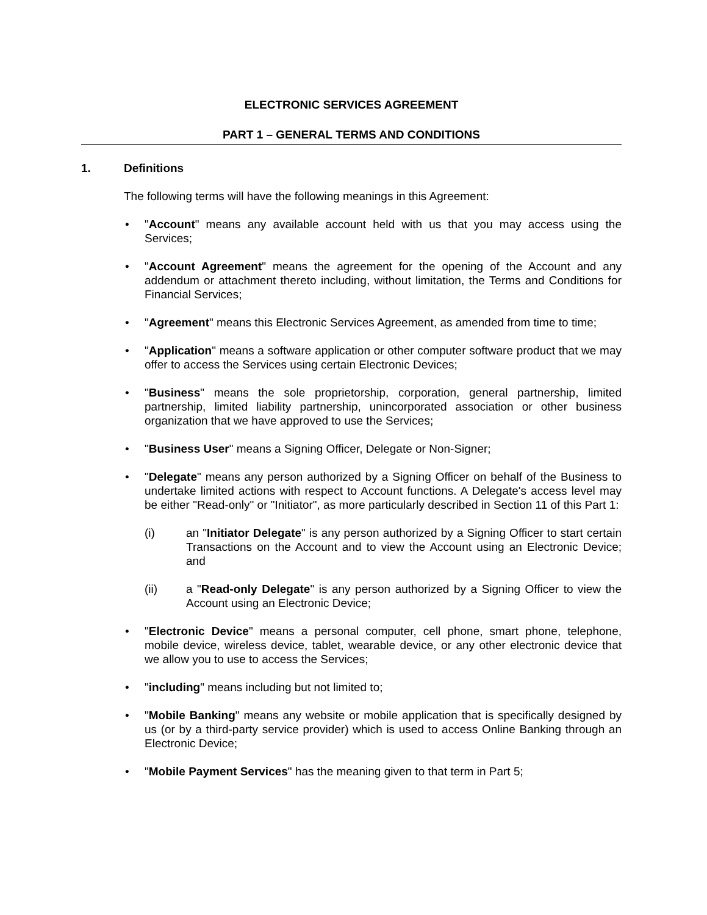ELECTRONIC SERVICES AGREEMENT
PART 1 – GENERAL TERMS AND CONDITIONS
1. Definitions
The following terms will have the following meanings in this Agreement:
• "Account" means any available account held with us that you may access using the Services;
• "Account Agreement" means the agreement for the opening of the Account and any addendum or attachment thereto including, without limitation, the Terms and Conditions for Financial Services;
• "Agreement" means this Electronic Services Agreement, as amended from time to time;
• "Application" means a software application or other computer software product that we may offer to access the Services using certain Electronic Devices;
• "Business" means the sole proprietorship, corporation, general partnership, limited partnership, limited liability partnership, unincorporated association or other business organization that we have approved to use the Services;
• "Business User" means a Signing Officer, Delegate or Non-Signer;
• "Delegate" means any person authorized by a Signing Officer on behalf of the Business to undertake limited actions with respect to Account functions. A Delegate's access level may be either "Read-only" or "Initiator", as more particularly described in Section 11 of this Part 1:
(i) an "Initiator Delegate" is any person authorized by a Signing Officer to start certain Transactions on the Account and to view the Account using an Electronic Device; and
(ii) a "Read-only Delegate" is any person authorized by a Signing Officer to view the Account using an Electronic Device;
• "Electronic Device" means a personal computer, cell phone, smart phone, telephone, mobile device, wireless device, tablet, wearable device, or any other electronic device that we allow you to use to access the Services;
• "including" means including but not limited to;
• "Mobile Banking" means any website or mobile application that is specifically designed by us (or by a third-party service provider) which is used to access Online Banking through an Electronic Device;
• "Mobile Payment Services" has the meaning given to that term in Part 5;